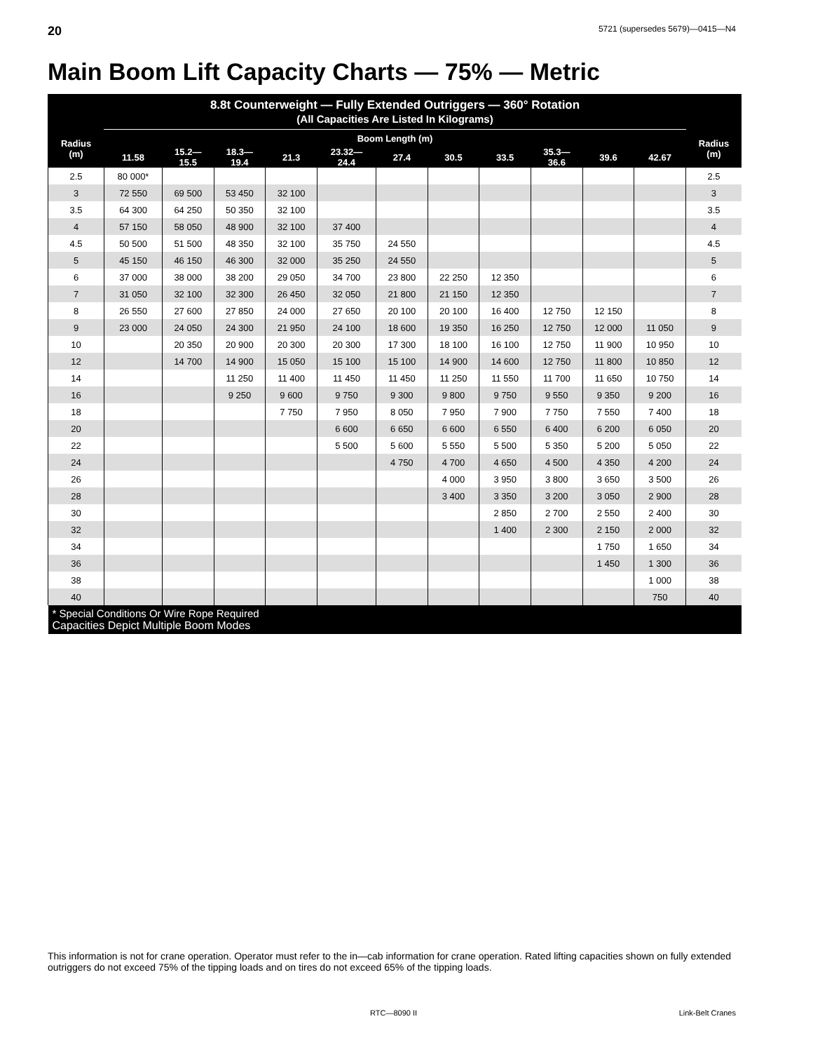20 5721 (supersedes 5679)—0415—N4
Main Boom Lift Capacity Charts — 75% — Metric
| 8.8t Counterweight — Fully Extended Outriggers — 360° Rotation (All Capacities Are Listed In Kilograms) | | | | | | | | | | | | |
| --- | --- | --- | --- | --- | --- | --- | --- | --- | --- | --- | --- | --- |
| Radius (m) | Boom Length (m) | | | | | | | | | | | Radius (m) |
| | 11.58 | 15.2— 15.5 | 18.3— 19.4 | 21.3 | 23.32— 24.4 | 27.4 | 30.5 | 33.5 | 35.3— 36.6 | 39.6 | 42.67 | |
| 2.5 | 80 000* | | | | | | | | | | | 2.5 |
| 3 | 72 550 | 69 500 | 53 450 | 32 100 | | | | | | | | 3 |
| 3.5 | 64 300 | 64 250 | 50 350 | 32 100 | | | | | | | | 3.5 |
| 4 | 57 150 | 58 050 | 48 900 | 32 100 | 37 400 | | | | | | | 4 |
| 4.5 | 50 500 | 51 500 | 48 350 | 32 100 | 35 750 | 24 550 | | | | | | 4.5 |
| 5 | 45 150 | 46 150 | 46 300 | 32 000 | 35 250 | 24 550 | | | | | | 5 |
| 6 | 37 000 | 38 000 | 38 200 | 29 050 | 34 700 | 23 800 | 22 250 | 12 350 | | | | 6 |
| 7 | 31 050 | 32 100 | 32 300 | 26 450 | 32 050 | 21 800 | 21 150 | 12 350 | | | | 7 |
| 8 | 26 550 | 27 600 | 27 850 | 24 000 | 27 650 | 20 100 | 20 100 | 16 400 | 12 750 | 12 150 | | 8 |
| 9 | 23 000 | 24 050 | 24 300 | 21 950 | 24 100 | 18 600 | 19 350 | 16 250 | 12 750 | 12 000 | 11 050 | 9 |
| 10 | | 20 350 | 20 900 | 20 300 | 20 300 | 17 300 | 18 100 | 16 100 | 12 750 | 11 900 | 10 950 | 10 |
| 12 | | 14 700 | 14 900 | 15 050 | 15 100 | 15 100 | 14 900 | 14 600 | 12 750 | 11 800 | 10 850 | 12 |
| 14 | | | 11 250 | 11 400 | 11 450 | 11 450 | 11 250 | 11 550 | 11 700 | 11 650 | 10 750 | 14 |
| 16 | | | 9 250 | 9 600 | 9 750 | 9 300 | 9 800 | 9 750 | 9 550 | 9 350 | 9 200 | 16 |
| 18 | | | | 7 750 | 7 950 | 8 050 | 7 950 | 7 900 | 7 750 | 7 550 | 7 400 | 18 |
| 20 | | | | | 6 600 | 6 650 | 6 600 | 6 550 | 6 400 | 6 200 | 6 050 | 20 |
| 22 | | | | | 5 500 | 5 600 | 5 550 | 5 500 | 5 350 | 5 200 | 5 050 | 22 |
| 24 | | | | | | 4 750 | 4 700 | 4 650 | 4 500 | 4 350 | 4 200 | 24 |
| 26 | | | | | | | 4 000 | 3 950 | 3 800 | 3 650 | 3 500 | 26 |
| 28 | | | | | | | 3 400 | 3 350 | 3 200 | 3 050 | 2 900 | 28 |
| 30 | | | | | | | | 2 850 | 2 700 | 2 550 | 2 400 | 30 |
| 32 | | | | | | | | 1 400 | 2 300 | 2 150 | 2 000 | 32 |
| 34 | | | | | | | | | | 1 750 | 1 650 | 34 |
| 36 | | | | | | | | | | 1 450 | 1 300 | 36 |
| 38 | | | | | | | | | | | 1 000 | 38 |
| 40 | | | | | | | | | | | 750 | 40 |
| * Special Conditions Or Wire Rope Required Capacities Depict Multiple Boom Modes | | | | | | | | | | | | |
This information is not for crane operation. Operator must refer to the in—cab information for crane operation. Rated lifting capacities shown on fully extended outriggers do not exceed 75% of the tipping loads and on tires do not exceed 65% of the tipping loads.
RTC—8090 II Link-Belt Cranes